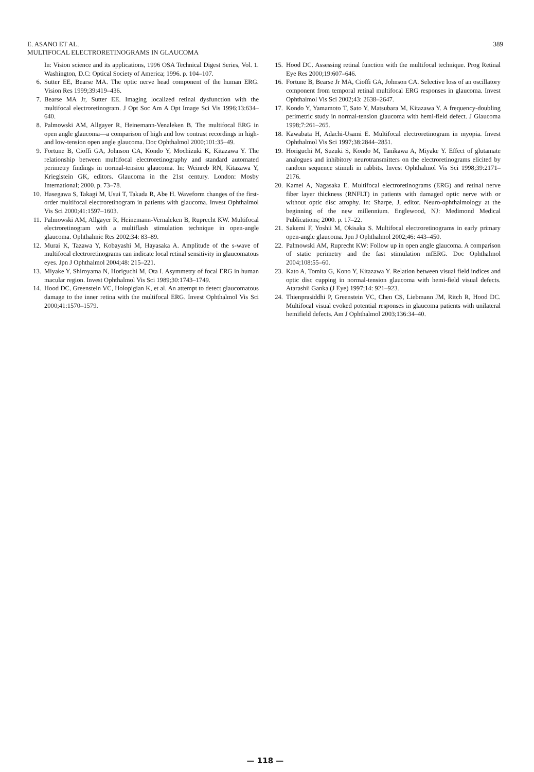E. ASANO ET AL.
MULTIFOCAL ELECTRORETINOGRAMS IN GLAUCOMA
389
In: Vision science and its applications, 1996 OSA Technical Digest Series, Vol. 1. Washington, D.C: Optical Society of America; 1996. p. 104–107.
6. Sutter EE, Bearse MA. The optic nerve head component of the human ERG. Vision Res 1999;39:419–436.
7. Bearse MA Jr, Sutter EE. Imaging localized retinal dysfunction with the multifocal electroretinogram. J Opt Soc Am A Opt Image Sci Vis 1996;13:634–640.
8. Palmowski AM, Allgayer R, Heinemann-Venaleken B. The multifocal ERG in open angle glaucoma—a comparison of high and low contrast recordings in high- and low-tension open angle glaucoma. Doc Ophthalmol 2000;101:35–49.
9. Fortune B, Cioffi GA, Johnson CA, Kondo Y, Mochizuki K, Kitazawa Y. The relationship between multifocal electroretinography and standard automated perimetry findings in normal-tension glaucoma. In: Weinreb RN, Kitazawa Y, Krieglstein GK, editors. Glaucoma in the 21st century. London: Mosby International; 2000. p. 73–78.
10. Hasegawa S, Takagi M, Usui T, Takada R, Abe H. Waveform changes of the first-order multifocal electroretinogram in patients with glaucoma. Invest Ophthalmol Vis Sci 2000;41:1597–1603.
11. Palmowski AM, Allgayer R, Heinemann-Vernaleken B, Ruprecht KW. Multifocal electroretinogram with a multiflash stimulation technique in open-angle glaucoma. Ophthalmic Res 2002;34: 83–89.
12. Murai K, Tazawa Y, Kobayashi M, Hayasaka A. Amplitude of the s-wave of multifocal electroretinograms can indicate local retinal sensitivity in glaucomatous eyes. Jpn J Ophthalmol 2004;48: 215–221.
13. Miyake Y, Shiroyama N, Horiguchi M, Ota I. Asymmetry of focal ERG in human macular region. Invest Ophthalmol Vis Sci 1989;30:1743–1749.
14. Hood DC, Greenstein VC, Holopigian K, et al. An attempt to detect glaucomatous damage to the inner retina with the multifocal ERG. Invest Ophthalmol Vis Sci 2000;41:1570–1579.
15. Hood DC. Assessing retinal function with the multifocal technique. Prog Retinal Eye Res 2000;19:607–646.
16. Fortune B, Bearse Jr MA, Cioffi GA, Johnson CA. Selective loss of an oscillatory component from temporal retinal multifocal ERG responses in glaucoma. Invest Ophthalmol Vis Sci 2002;43: 2638–2647.
17. Kondo Y, Yamamoto T, Sato Y, Matsubara M, Kitazawa Y. A frequency-doubling perimetric study in normal-tension glaucoma with hemi-field defect. J Glaucoma 1998;7:261–265.
18. Kawabata H, Adachi-Usami E. Multifocal electroretinogram in myopia. Invest Ophthalmol Vis Sci 1997;38:2844–2851.
19. Horiguchi M, Suzuki S, Kondo M, Tanikawa A, Miyake Y. Effect of glutamate analogues and inhibitory neurotransmitters on the electroretinograms elicited by random sequence stimuli in rabbits. Invest Ophthalmol Vis Sci 1998;39:2171–2176.
20. Kamei A, Nagasaka E. Multifocal electroretinograms (ERG) and retinal nerve fiber layer thickness (RNFLT) in patients with damaged optic nerve with or without optic disc atrophy. In: Sharpe, J, editor. Neuro-ophthalmology at the beginning of the new millennium. Englewood, NJ: Medimond Medical Publications; 2000. p. 17–22.
21. Sakemi F, Yoshii M, Okisaka S. Multifocal electroretinograms in early primary open-angle glaucoma. Jpn J Ophthalmol 2002;46: 443–450.
22. Palmowski AM, Ruprecht KW: Follow up in open angle glaucoma. A comparison of static perimetry and the fast stimulation mfERG. Doc Ophthalmol 2004;108:55–60.
23. Kato A, Tomita G, Kono Y, Kitazawa Y. Relation between visual field indices and optic disc cupping in normal-tension glaucoma with hemi-field visual defects. Atarashii Ganka (J Eye) 1997;14: 921–923.
24. Thienprasiddhi P, Greenstein VC, Chen CS, Liebmann JM, Ritch R, Hood DC. Multifocal visual evoked potential responses in glaucoma patients with unilateral hemifield defects. Am J Ophthalmol 2003;136:34–40.
— 118 —